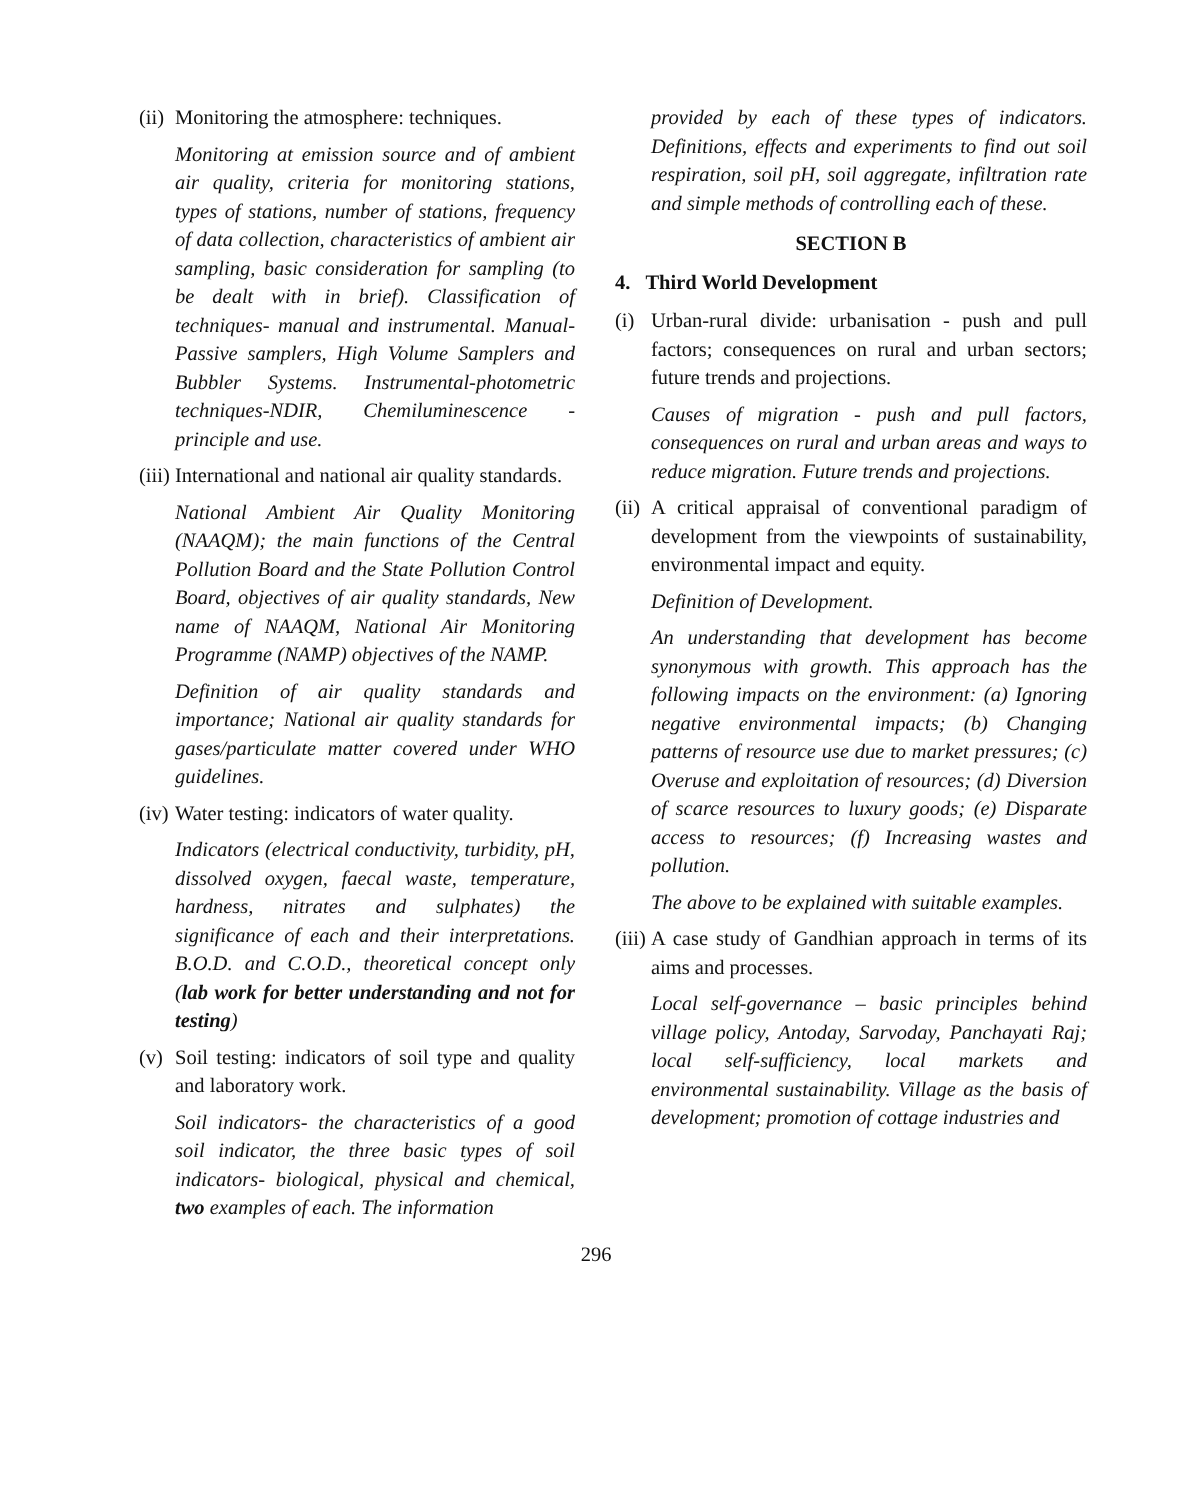(ii) Monitoring the atmosphere: techniques.
Monitoring at emission source and of ambient air quality, criteria for monitoring stations, types of stations, number of stations, frequency of data collection, characteristics of ambient air sampling, basic consideration for sampling (to be dealt with in brief). Classification of techniques- manual and instrumental. Manual-Passive samplers, High Volume Samplers and Bubbler Systems. Instrumental-photometric techniques-NDIR, Chemiluminescence - principle and use.
(iii) International and national air quality standards.
National Ambient Air Quality Monitoring (NAAQM); the main functions of the Central Pollution Board and the State Pollution Control Board, objectives of air quality standards, New name of NAAQM, National Air Monitoring Programme (NAMP) objectives of the NAMP.
Definition of air quality standards and importance; National air quality standards for gases/particulate matter covered under WHO guidelines.
(iv) Water testing: indicators of water quality.
Indicators (electrical conductivity, turbidity, pH, dissolved oxygen, faecal waste, temperature, hardness, nitrates and sulphates) the significance of each and their interpretations. B.O.D. and C.O.D., theoretical concept only (lab work for better understanding and not for testing)
(v) Soil testing: indicators of soil type and quality and laboratory work.
Soil indicators- the characteristics of a good soil indicator, the three basic types of soil indicators- biological, physical and chemical, two examples of each. The information
provided by each of these types of indicators. Definitions, effects and experiments to find out soil respiration, soil pH, soil aggregate, infiltration rate and simple methods of controlling each of these.
SECTION B
4. Third World Development
(i) Urban-rural divide: urbanisation - push and pull factors; consequences on rural and urban sectors; future trends and projections.
Causes of migration - push and pull factors, consequences on rural and urban areas and ways to reduce migration. Future trends and projections.
(ii) A critical appraisal of conventional paradigm of development from the viewpoints of sustainability, environmental impact and equity.
Definition of Development.
An understanding that development has become synonymous with growth. This approach has the following impacts on the environment: (a) Ignoring negative environmental impacts; (b) Changing patterns of resource use due to market pressures; (c) Overuse and exploitation of resources; (d) Diversion of scarce resources to luxury goods; (e) Disparate access to resources; (f) Increasing wastes and pollution.
The above to be explained with suitable examples.
(iii) A case study of Gandhian approach in terms of its aims and processes.
Local self-governance – basic principles behind village policy, Antoday, Sarvoday, Panchayati Raj; local self-sufficiency, local markets and environmental sustainability. Village as the basis of development; promotion of cottage industries and
296